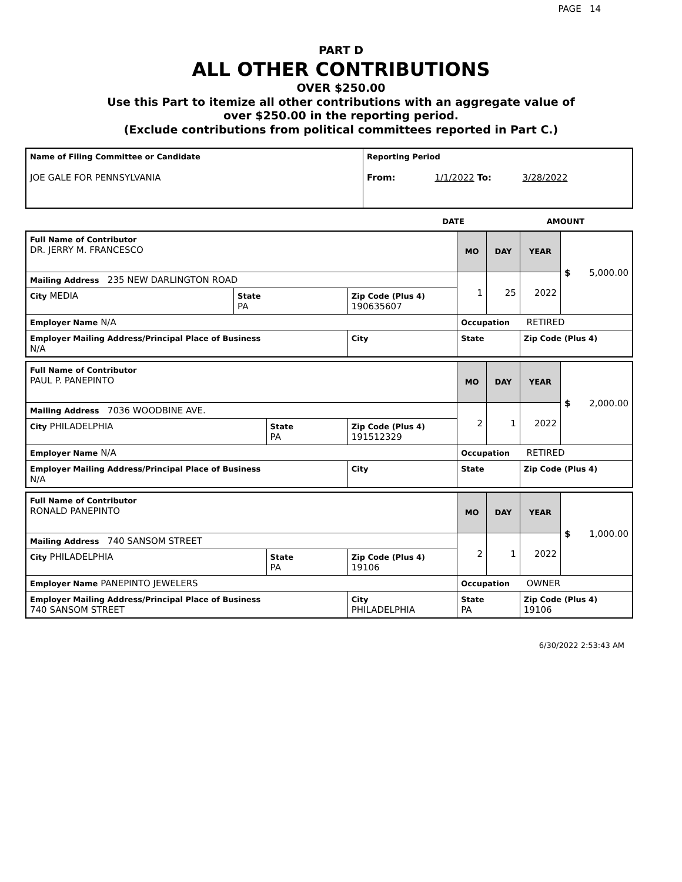PAGE 14
PART D
ALL OTHER CONTRIBUTIONS
OVER $250.00
Use this Part to itemize all other contributions with an aggregate value of
over $250.00 in the reporting period.
(Exclude contributions from political committees reported in Part C.)
| Name of Filing Committee or Candidate JOE GALE FOR PENNSYLVANIA | Reporting Period From: 1/1/2022 To: 3/28/2022 |
| | DATE | AMOUNT |
| Full Name of Contributor DR. JERRY M. FRANCESCO | | | MO | DAY | YEAR | $ 5,000.00 |
| Mailing Address 235 NEW DARLINGTON ROAD | | | 1 | 25 | 2022 | |
| City MEDIA | State PA | Zip Code (Plus 4) 190635607 | | | | |
| Employer Name N/A | | | Occupation RETIRED | | | |
| Employer Mailing Address/Principal Place of Business N/A | | City | State | | Zip Code (Plus 4) | |
| Full Name of Contributor PAUL P. PANEPINTO | | | MO | DAY | YEAR | $ 2,000.00 |
| Mailing Address 7036 WOODBINE AVE. | | | 2 | 1 | 2022 | |
| City PHILADELPHIA | State PA | Zip Code (Plus 4) 191512329 | | | | |
| Employer Name N/A | | | Occupation RETIRED | | | |
| Employer Mailing Address/Principal Place of Business N/A | | City | State | | Zip Code (Plus 4) | |
| Full Name of Contributor RONALD PANEPINTO | | | MO | DAY | YEAR | $ 1,000.00 |
| Mailing Address 740 SANSOM STREET | | | 2 | 1 | 2022 | |
| City PHILADELPHIA | State PA | Zip Code (Plus 4) 19106 | | | | |
| Employer Name PANEPINTO JEWELERS | | | Occupation OWNER | | | |
| Employer Mailing Address/Principal Place of Business 740 SANSOM STREET | | City PHILADELPHIA | State PA | | Zip Code (Plus 4) 19106 | |
6/30/2022 2:53:43 AM